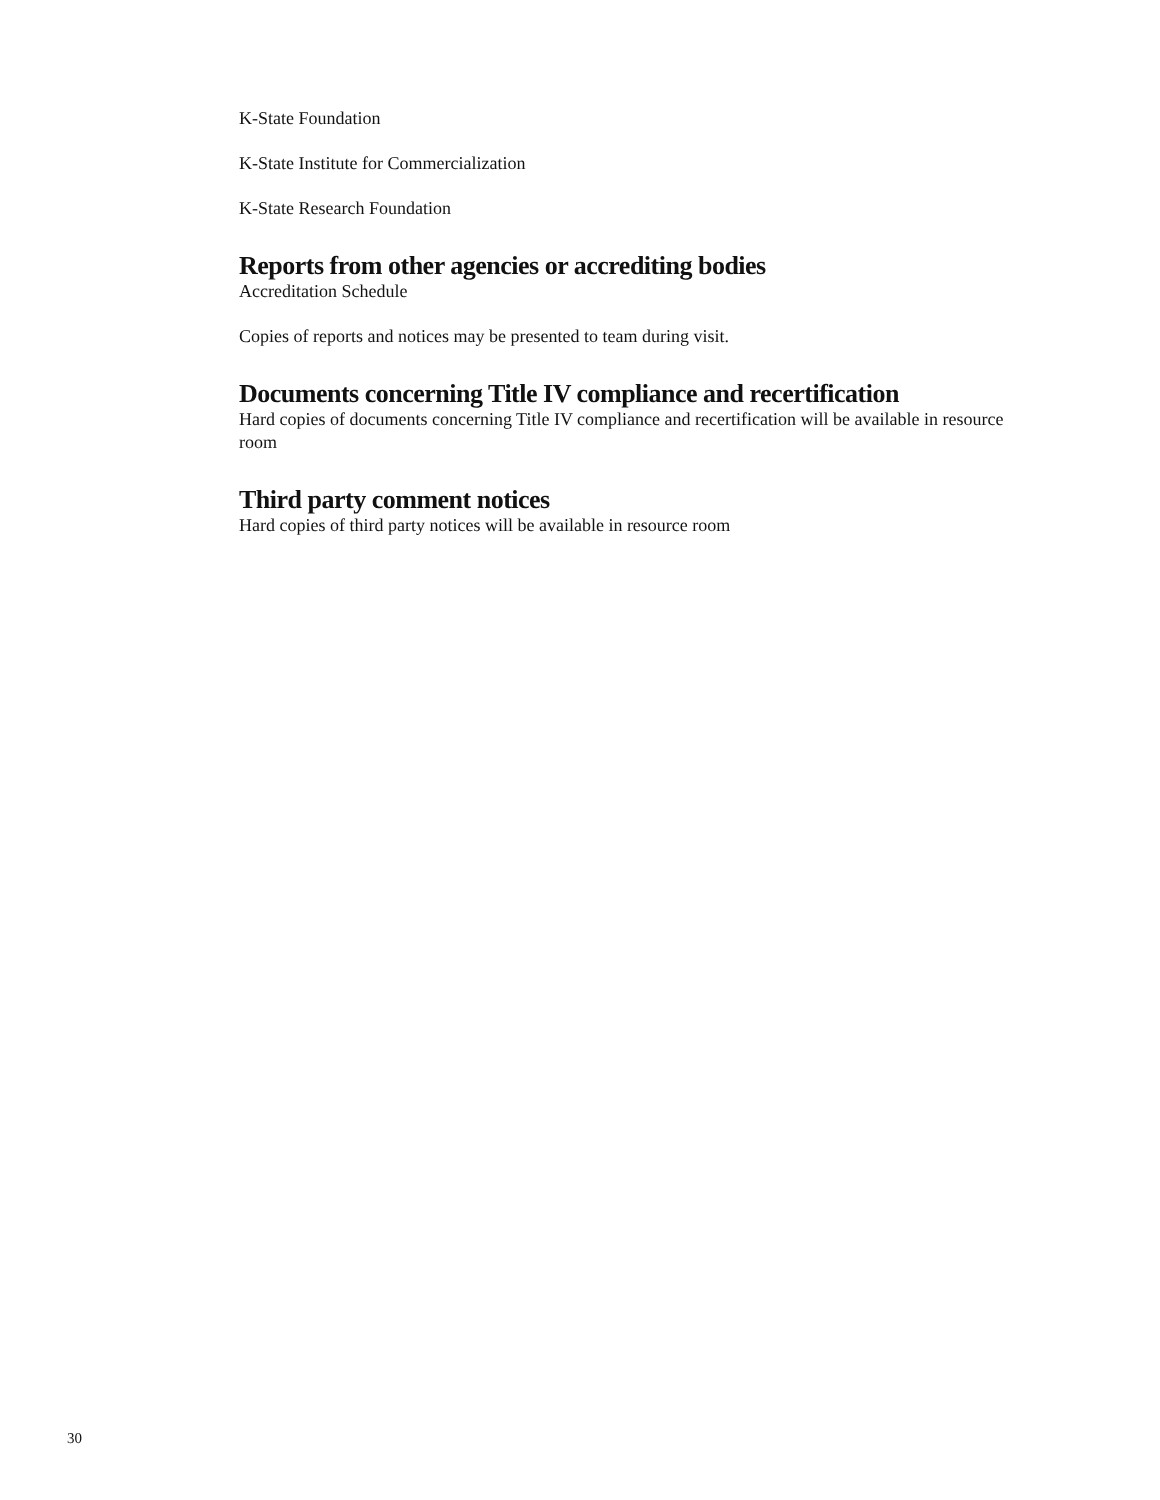K-State Foundation
K-State Institute for Commercialization
K-State Research Foundation
Reports from other agencies or accrediting bodies
Accreditation Schedule
Copies of reports and notices may be presented to team during visit.
Documents concerning Title IV compliance and recertification
Hard copies of documents concerning Title IV compliance and recertification will be available in resource room
Third party comment notices
Hard copies of third party notices will be available in resource room
30